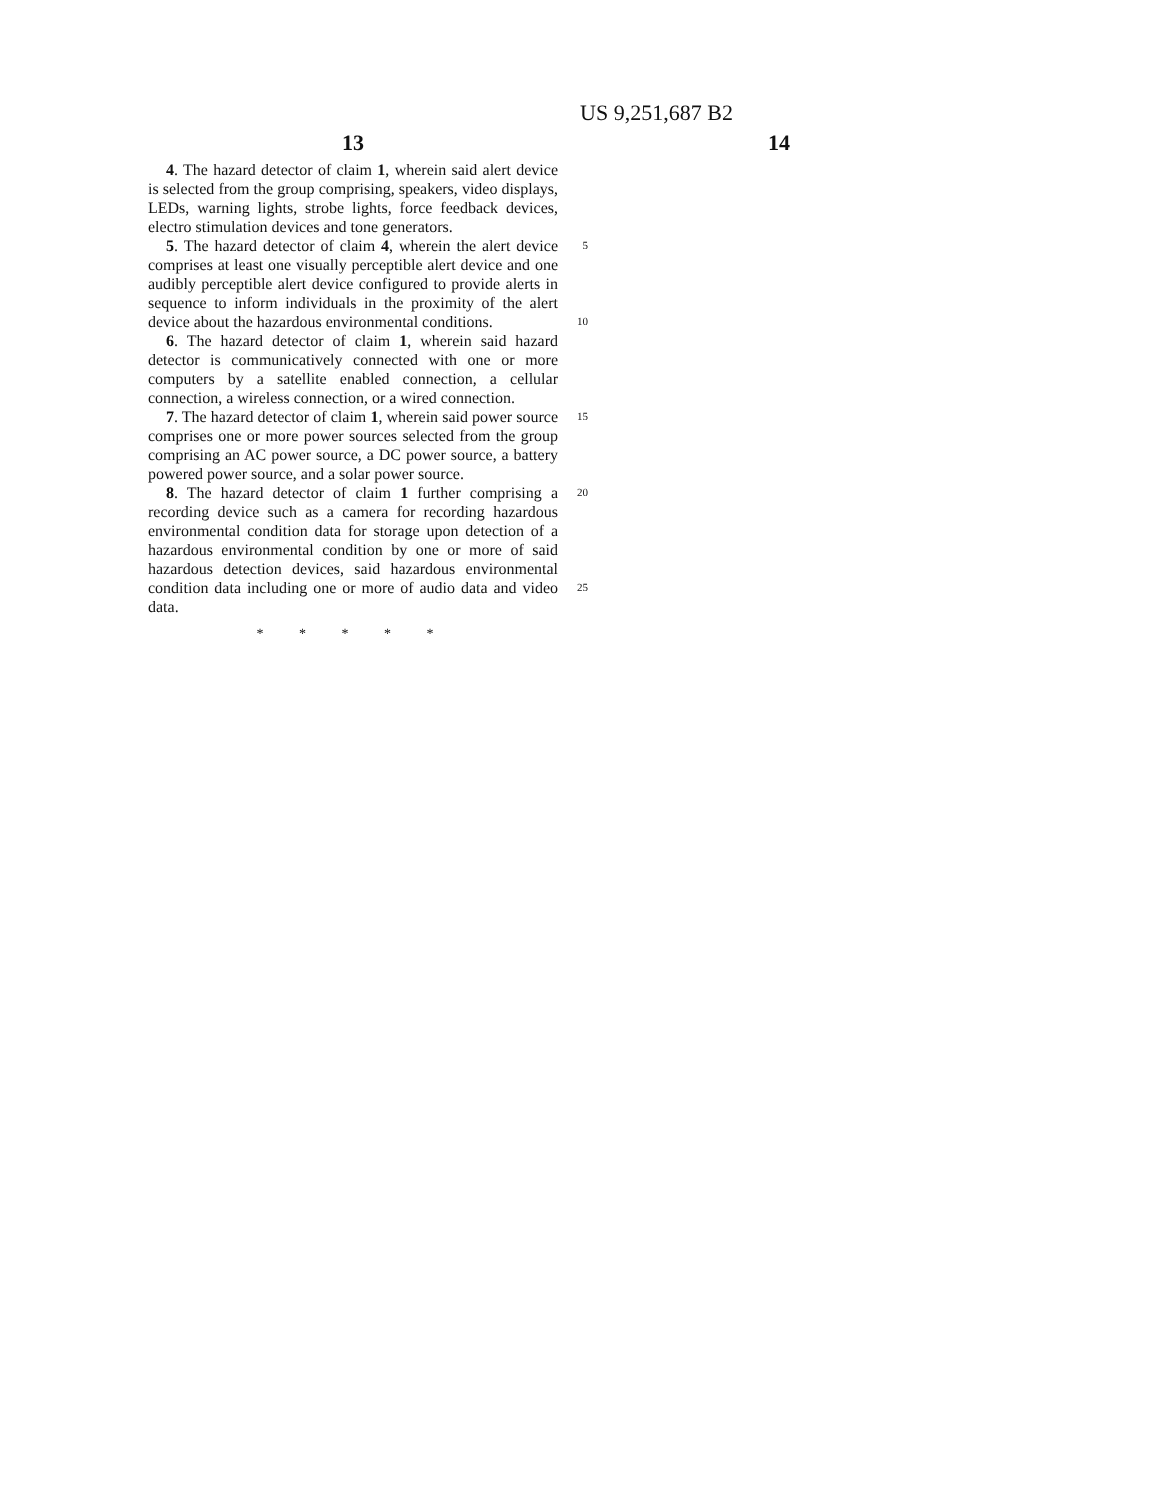US 9,251,687 B2
13
4. The hazard detector of claim 1, wherein said alert device is selected from the group comprising, speakers, video displays, LEDs, warning lights, strobe lights, force feedback devices, electro stimulation devices and tone generators.
5. The hazard detector of claim 4, wherein the alert device 5 comprises at least one visually perceptible alert device and one audibly perceptible alert device configured to provide alerts in sequence to inform individuals in the proximity of the alert device about the hazardous environmental conditions. 10
6. The hazard detector of claim 1, wherein said hazard detector is communicatively connected with one or more computers by a satellite enabled connection, a cellular connection, a wireless connection, or a wired connection.
7. The hazard detector of claim 1, wherein said power 15 source comprises one or more power sources selected from the group comprising an AC power source, a DC power source, a battery powered power source, and a solar power source.
8. The hazard detector of claim 1 further comprising a 20 recording device such as a camera for recording hazardous environmental condition data for storage upon detection of a hazardous environmental condition by one or more of said hazardous detection devices, said hazardous environmental condition data including one or more of audio data and video 25 data.
* * * * *
14